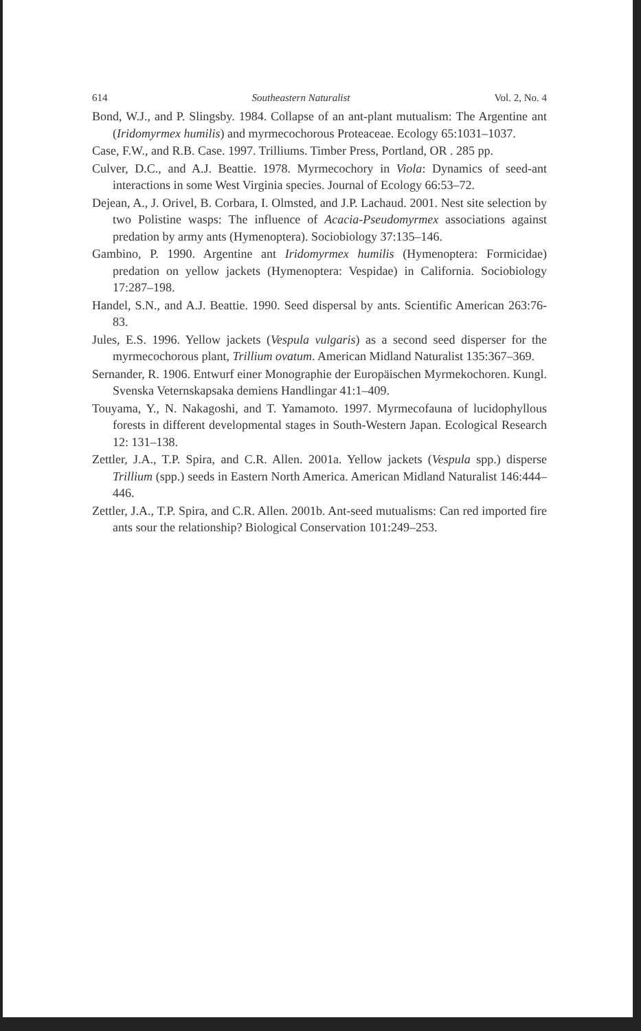614 Southeastern Naturalist Vol. 2, No. 4
Bond, W.J., and P. Slingsby. 1984. Collapse of an ant-plant mutualism: The Argentine ant (Iridomyrmex humilis) and myrmecochorous Proteaceae. Ecology 65:1031–1037.
Case, F.W., and R.B. Case. 1997. Trilliums. Timber Press, Portland, OR . 285 pp.
Culver, D.C., and A.J. Beattie. 1978. Myrmecochory in Viola: Dynamics of seed-ant interactions in some West Virginia species. Journal of Ecology 66:53–72.
Dejean, A., J. Orivel, B. Corbara, I. Olmsted, and J.P. Lachaud. 2001. Nest site selection by two Polistine wasps: The influence of Acacia-Pseudomyrmex associations against predation by army ants (Hymenoptera). Sociobiology 37:135–146.
Gambino, P. 1990. Argentine ant Iridomyrmex humilis (Hymenoptera: Formicidae) predation on yellow jackets (Hymenoptera: Vespidae) in California. Sociobiology 17:287–198.
Handel, S.N., and A.J. Beattie. 1990. Seed dispersal by ants. Scientific American 263:76-83.
Jules, E.S. 1996. Yellow jackets (Vespula vulgaris) as a second seed disperser for the myrmecochorous plant, Trillium ovatum. American Midland Naturalist 135:367–369.
Sernander, R. 1906. Entwurf einer Monographie der Europäischen Myrmekochoren. Kungl. Svenska Veternskapsaka demiens Handlingar 41:1–409.
Touyama, Y., N. Nakagoshi, and T. Yamamoto. 1997. Myrmecofauna of lucidophyllous forests in different developmental stages in South-Western Japan. Ecological Research 12: 131–138.
Zettler, J.A., T.P. Spira, and C.R. Allen. 2001a. Yellow jackets (Vespula spp.) disperse Trillium (spp.) seeds in Eastern North America. American Midland Naturalist 146:444–446.
Zettler, J.A., T.P. Spira, and C.R. Allen. 2001b. Ant-seed mutualisms: Can red imported fire ants sour the relationship? Biological Conservation 101:249–253.